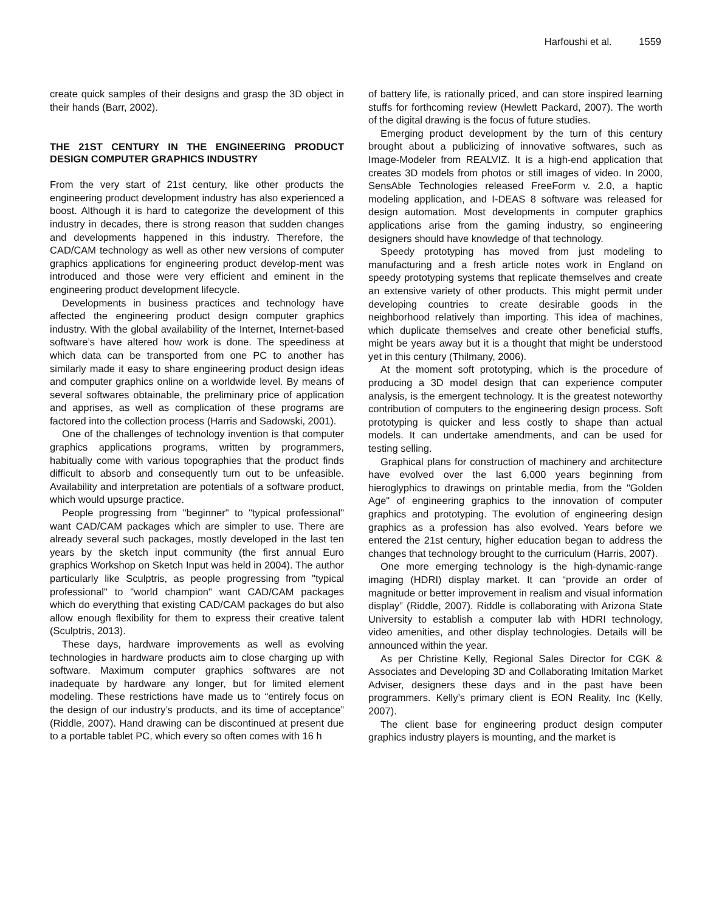Harfoushi et al. 1559
create quick samples of their designs and grasp the 3D object in their hands (Barr, 2002).
THE 21ST CENTURY IN THE ENGINEERING PRODUCT DESIGN COMPUTER GRAPHICS INDUSTRY
From the very start of 21st century, like other products the engineering product development industry has also experienced a boost. Although it is hard to categorize the development of this industry in decades, there is strong reason that sudden changes and developments happened in this industry. Therefore, the CAD/CAM technology as well as other new versions of computer graphics applications for engineering product develop-ment was introduced and those were very efficient and eminent in the engineering product development lifecycle.
Developments in business practices and technology have affected the engineering product design computer graphics industry. With the global availability of the Internet, Internet-based software’s have altered how work is done. The speediness at which data can be transported from one PC to another has similarly made it easy to share engineering product design ideas and computer graphics online on a worldwide level. By means of several softwares obtainable, the preliminary price of application and apprises, as well as complication of these programs are factored into the collection process (Harris and Sadowski, 2001).
One of the challenges of technology invention is that computer graphics applications programs, written by programmers, habitually come with various topographies that the product finds difficult to absorb and consequently turn out to be unfeasible. Availability and interpretation are potentials of a software product, which would upsurge practice.
People progressing from "beginner" to "typical professional" want CAD/CAM packages which are simpler to use. There are already several such packages, mostly developed in the last ten years by the sketch input community (the first annual Euro graphics Workshop on Sketch Input was held in 2004). The author particularly like Sculptris, as people progressing from "typical professional" to "world champion" want CAD/CAM packages which do everything that existing CAD/CAM packages do but also allow enough flexibility for them to express their creative talent (Sculptris, 2013).
These days, hardware improvements as well as evolving technologies in hardware products aim to close charging up with software. Maximum computer graphics softwares are not inadequate by hardware any longer, but for limited element modeling. These restrictions have made us to “entirely focus on the design of our industry’s products, and its time of acceptance” (Riddle, 2007). Hand drawing can be discontinued at present due to a portable tablet PC, which every so often comes with 16 h
of battery life, is rationally priced, and can store inspired learning stuffs for forthcoming review (Hewlett Packard, 2007). The worth of the digital drawing is the focus of future studies.
Emerging product development by the turn of this century brought about a publicizing of innovative softwares, such as Image-Modeler from REALVIZ. It is a high-end application that creates 3D models from photos or still images of video. In 2000, SensAble Technologies released FreeForm v. 2.0, a haptic modeling application, and I-DEAS 8 software was released for design automation. Most developments in computer graphics applications arise from the gaming industry, so engineering designers should have knowledge of that technology.
Speedy prototyping has moved from just modeling to manufacturing and a fresh article notes work in England on speedy prototyping systems that replicate themselves and create an extensive variety of other products. This might permit under developing countries to create desirable goods in the neighborhood relatively than importing. This idea of machines, which duplicate themselves and create other beneficial stuffs, might be years away but it is a thought that might be understood yet in this century (Thilmany, 2006).
At the moment soft prototyping, which is the procedure of producing a 3D model design that can experience computer analysis, is the emergent technology. It is the greatest noteworthy contribution of computers to the engineering design process. Soft prototyping is quicker and less costly to shape than actual models. It can undertake amendments, and can be used for testing selling.
Graphical plans for construction of machinery and architecture have evolved over the last 6,000 years beginning from hieroglyphics to drawings on printable media, from the "Golden Age" of engineering graphics to the innovation of computer graphics and prototyping. The evolution of engineering design graphics as a profession has also evolved. Years before we entered the 21st century, higher education began to address the changes that technology brought to the curriculum (Harris, 2007).
One more emerging technology is the high-dynamic-range imaging (HDRI) display market. It can “provide an order of magnitude or better improvement in realism and visual information display” (Riddle, 2007). Riddle is collaborating with Arizona State University to establish a computer lab with HDRI technology, video amenities, and other display technologies. Details will be announced within the year.
As per Christine Kelly, Regional Sales Director for CGK & Associates and Developing 3D and Collaborating Imitation Market Adviser, designers these days and in the past have been programmers. Kelly’s primary client is EON Reality, Inc (Kelly, 2007).
The client base for engineering product design computer graphics industry players is mounting, and the market is